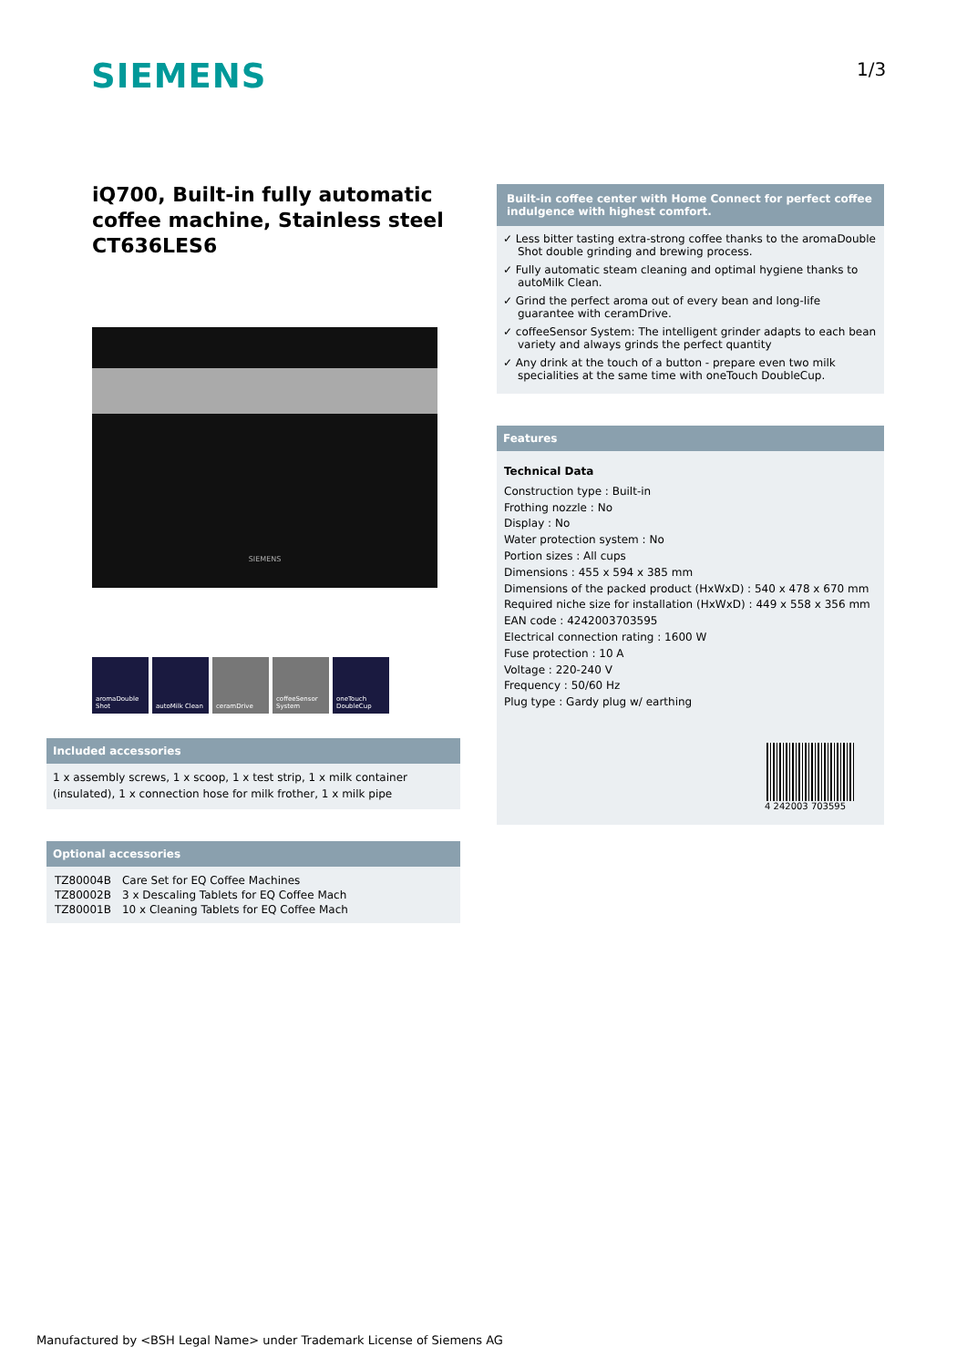SIEMENS 1/3
iQ700, Built-in fully automatic coffee machine, Stainless steel
CT636LES6
SIEMENS
aromaDouble Shot
autoMilk Clean ceramDrive coffeeSensor System
oneTouch DoubleCup
Included accessories
1 x assembly screws, 1 x scoop, 1 x test strip, 1 x milk container (insulated), 1 x connection hose for milk frother, 1 x milk pipe
Optional accessories
| TZ80004B | Care Set for EQ Coffee Machines |
| TZ80002B | 3 x Descaling Tablets for EQ Coffee Mach |
| TZ80001B | 10 x Cleaning Tablets for EQ Coffee Mach |
Built-in coffee center with Home Connect for perfect coffee indulgence with highest comfort.
✓ Less bitter tasting extra-strong coffee thanks to the aromaDouble Shot double grinding and brewing process.
✓ Fully automatic steam cleaning and optimal hygiene thanks to autoMilk Clean.
✓ Grind the perfect aroma out of every bean and long-life guarantee with ceramDrive.
✓ coffeeSensor System: The intelligent grinder adapts to each bean variety and always grinds the perfect quantity
✓ Any drink at the touch of a button - prepare even two milk specialities at the same time with oneTouch DoubleCup.
Features
Technical Data
Construction type : Built-in
Frothing nozzle : No
Display : No
Water protection system : No
Portion sizes : All cups
Dimensions : 455 x 594 x 385 mm
Dimensions of the packed product (HxWxD) : 540 x 478 x 670 mm
Required niche size for installation (HxWxD) : 449 x 558 x 356 mm
EAN code : 4242003703595
Electrical connection rating : 1600 W
Fuse protection : 10 A
Voltage : 220-240 V
Frequency : 50/60 Hz
Plug type : Gardy plug w/ earthing
4 242003 703595
Manufactured by <BSH Legal Name> under Trademark License of Siemens AG